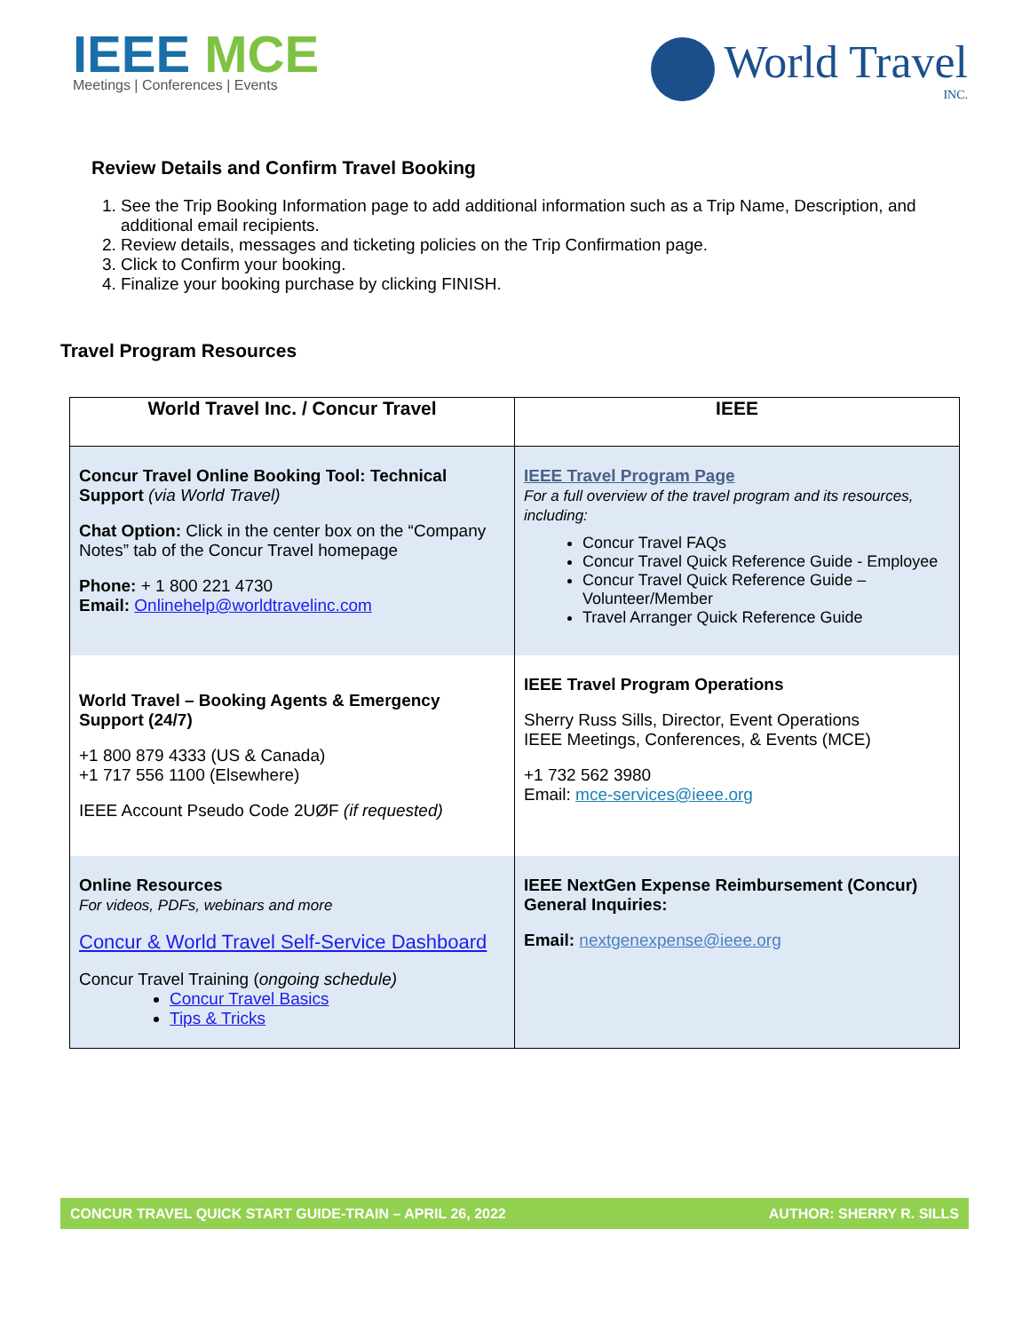IEEE MCE
Meetings | Conferences | Events
World Travel
INC.
Review Details and Confirm Travel Booking
1. See the Trip Booking Information page to add additional information such as a Trip Name, Description, and additional email recipients.
2. Review details, messages and ticketing policies on the Trip Confirmation page.
3. Click to Confirm your booking.
4. Finalize your booking purchase by clicking FINISH.
Travel Program Resources
| World Travel Inc. / Concur Travel | IEEE |
| --- | --- |
| Concur Travel Online Booking Tool: Technical Support (via World Travel) Chat Option: Click in the center box on the “Company Notes” tab of the Concur Travel homepage Phone: + 1 800 221 4730 Email: Onlinehelp@worldtravelinc.com | IEEE Travel Program Page For a full overview of the travel program and its resources, including: Concur Travel FAQs Concur Travel Quick Reference Guide - Employee Concur Travel Quick Reference Guide – Volunteer/Member Travel Arranger Quick Reference Guide |
| World Travel – Booking Agents & Emergency Support (24/7) +1 800 879 4333 (US & Canada) +1 717 556 1100 (Elsewhere) IEEE Account Pseudo Code 2UØF (if requested) | IEEE Travel Program Operations Sherry Russ Sills, Director, Event Operations IEEE Meetings, Conferences, & Events (MCE) +1 732 562 3980 Email: mce-services@ieee.org |
| Online Resources For videos, PDFs, webinars and more Concur & World Travel Self-Service Dashboard Concur Travel Training ( ongoing schedule) Concur Travel Basics Tips & Tricks | IEEE NextGen Expense Reimbursement (Concur) General Inquiries: Email: nextgenexpense@ieee.org |
CONCUR TRAVEL QUICK START GUIDE-TRAIN – APRIL 26, 2022 AUTHOR: SHERRY R. SILLS